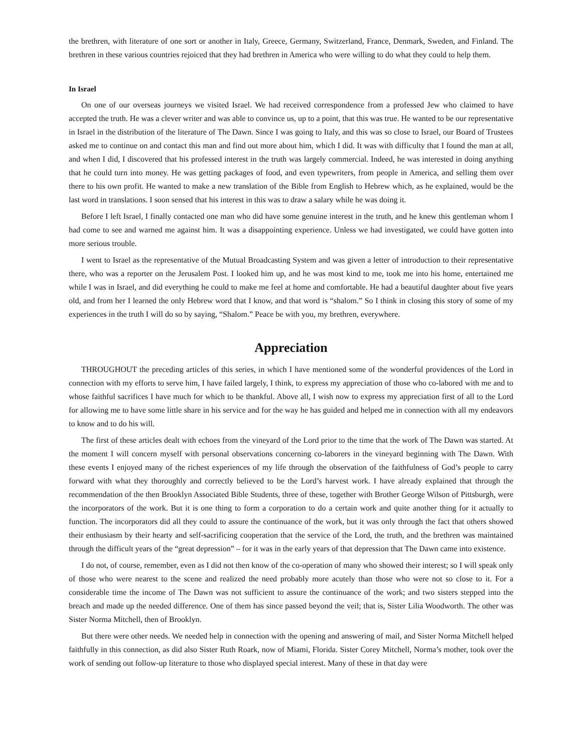the brethren, with literature of one sort or another in Italy, Greece, Germany, Switzerland, France, Denmark, Sweden, and Finland. The brethren in these various countries rejoiced that they had brethren in America who were willing to do what they could to help them.
In Israel
On one of our overseas journeys we visited Israel. We had received correspondence from a professed Jew who claimed to have accepted the truth. He was a clever writer and was able to convince us, up to a point, that this was true. He wanted to be our representative in Israel in the distribution of the literature of The Dawn. Since I was going to Italy, and this was so close to Israel, our Board of Trustees asked me to continue on and contact this man and find out more about him, which I did. It was with difficulty that I found the man at all, and when I did, I discovered that his professed interest in the truth was largely commercial. Indeed, he was interested in doing anything that he could turn into money. He was getting packages of food, and even typewriters, from people in America, and selling them over there to his own profit. He wanted to make a new translation of the Bible from English to Hebrew which, as he explained, would be the last word in translations. I soon sensed that his interest in this was to draw a salary while he was doing it.
Before I left Israel, I finally contacted one man who did have some genuine interest in the truth, and he knew this gentleman whom I had come to see and warned me against him. It was a disappointing experience. Unless we had investigated, we could have gotten into more serious trouble.
I went to Israel as the representative of the Mutual Broadcasting System and was given a letter of introduction to their representative there, who was a reporter on the Jerusalem Post. I looked him up, and he was most kind to me, took me into his home, entertained me while I was in Israel, and did everything he could to make me feel at home and comfortable. He had a beautiful daughter about five years old, and from her I learned the only Hebrew word that I know, and that word is “shalom.” So I think in closing this story of some of my experiences in the truth I will do so by saying, “Shalom.” Peace be with you, my brethren, everywhere.
Appreciation
THROUGHOUT the preceding articles of this series, in which I have mentioned some of the wonderful providences of the Lord in connection with my efforts to serve him, I have failed largely, I think, to express my appreciation of those who co-labored with me and to whose faithful sacrifices I have much for which to be thankful. Above all, I wish now to express my appreciation first of all to the Lord for allowing me to have some little share in his service and for the way he has guided and helped me in connection with all my endeavors to know and to do his will.
The first of these articles dealt with echoes from the vineyard of the Lord prior to the time that the work of The Dawn was started. At the moment I will concern myself with personal observations concerning co-laborers in the vineyard beginning with The Dawn. With these events I enjoyed many of the richest experiences of my life through the observation of the faithfulness of God’s people to carry forward with what they thoroughly and correctly believed to be the Lord’s harvest work. I have already explained that through the recommendation of the then Brooklyn Associated Bible Students, three of these, together with Brother George Wilson of Pittsburgh, were the incorporators of the work. But it is one thing to form a corporation to do a certain work and quite another thing for it actually to function. The incorporators did all they could to assure the continuance of the work, but it was only through the fact that others showed their enthusiasm by their hearty and self-sacrificing cooperation that the service of the Lord, the truth, and the brethren was maintained through the difficult years of the “great depression” – for it was in the early years of that depression that The Dawn came into existence.
I do not, of course, remember, even as I did not then know of the co-operation of many who showed their interest; so I will speak only of those who were nearest to the scene and realized the need probably more acutely than those who were not so close to it. For a considerable time the income of The Dawn was not sufficient to assure the continuance of the work; and two sisters stepped into the breach and made up the needed difference. One of them has since passed beyond the veil; that is, Sister Lilia Woodworth. The other was Sister Norma Mitchell, then of Brooklyn.
But there were other needs. We needed help in connection with the opening and answering of mail, and Sister Norma Mitchell helped faithfully in this connection, as did also Sister Ruth Roark, now of Miami, Florida. Sister Corey Mitchell, Norma’s mother, took over the work of sending out follow-up literature to those who displayed special interest. Many of these in that day were